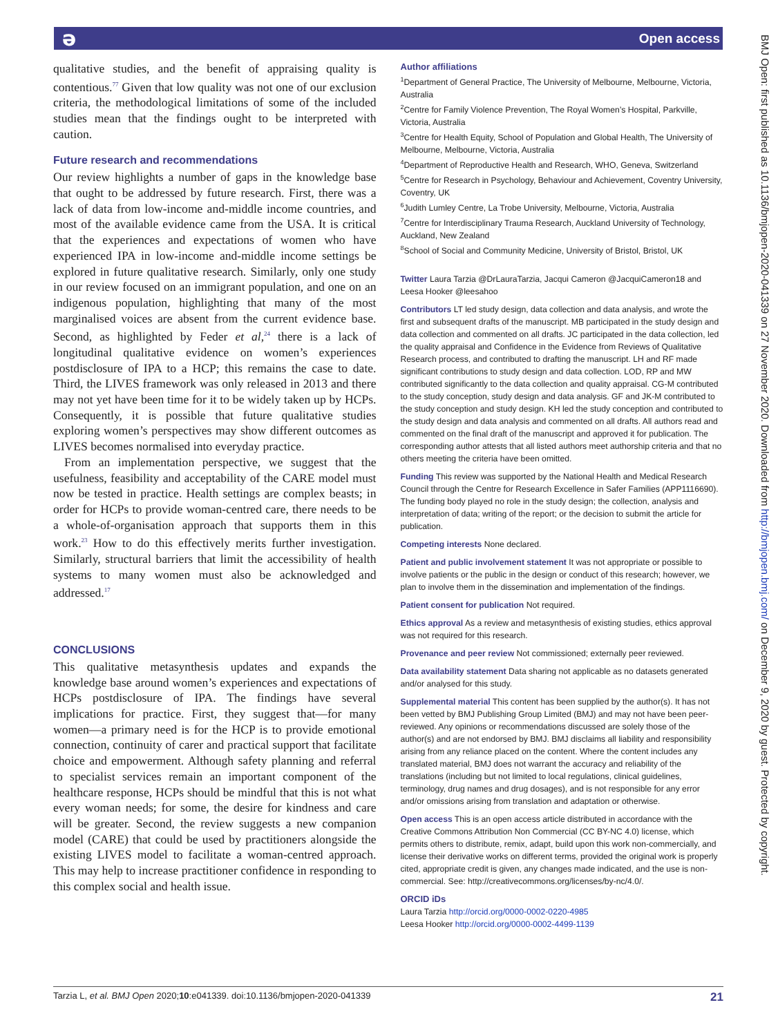ə Open access
qualitative studies, and the benefit of appraising quality is contentious.<sup>77</sup> Given that low quality was not one of our exclusion criteria, the methodological limitations of some of the included studies mean that the findings ought to be interpreted with caution.
Future research and recommendations
Our review highlights a number of gaps in the knowledge base that ought to be addressed by future research. First, there was a lack of data from low-income and-middle income countries, and most of the available evidence came from the USA. It is critical that the experiences and expectations of women who have experienced IPA in low-income and-middle income settings be explored in future qualitative research. Similarly, only one study in our review focused on an immigrant population, and one on an indigenous population, highlighting that many of the most marginalised voices are absent from the current evidence base. Second, as highlighted by Feder et al,<sup>24</sup> there is a lack of longitudinal qualitative evidence on women’s experiences postdisclosure of IPA to a HCP; this remains the case to date. Third, the LIVES framework was only released in 2013 and there may not yet have been time for it to be widely taken up by HCPs. Consequently, it is possible that future qualitative studies exploring women’s perspectives may show different outcomes as LIVES becomes normalised into everyday practice.
From an implementation perspective, we suggest that the usefulness, feasibility and acceptability of the CARE model must now be tested in practice. Health settings are complex beasts; in order for HCPs to provide woman-centred care, there needs to be a whole-of-organisation approach that supports them in this work.<sup>23</sup> How to do this effectively merits further investigation. Similarly, structural barriers that limit the accessibility of health systems to many women must also be acknowledged and addressed.<sup>17</sup>
CONCLUSIONS
This qualitative metasynthesis updates and expands the knowledge base around women’s experiences and expectations of HCPs postdisclosure of IPA. The findings have several implications for practice. First, they suggest that—for many women—a primary need is for the HCP is to provide emotional connection, continuity of carer and practical support that facilitate choice and empowerment. Although safety planning and referral to specialist services remain an important component of the healthcare response, HCPs should be mindful that this is not what every woman needs; for some, the desire for kindness and care will be greater. Second, the review suggests a new companion model (CARE) that could be used by practitioners alongside the existing LIVES model to facilitate a woman-centred approach. This may help to increase practitioner confidence in responding to this complex social and health issue.
Author affiliations
<sup>1</sup> Department of General Practice, The University of Melbourne, Melbourne, Victoria, Australia
<sup>2</sup> Centre for Family Violence Prevention, The Royal Women’s Hospital, Parkville, Victoria, Australia
<sup>3</sup> Centre for Health Equity, School of Population and Global Health, The University of Melbourne, Melbourne, Victoria, Australia
<sup>4</sup> Department of Reproductive Health and Research, WHO, Geneva, Switzerland
<sup>5</sup> Centre for Research in Psychology, Behaviour and Achievement, Coventry University, Coventry, UK
<sup>6</sup> Judith Lumley Centre, La Trobe University, Melbourne, Victoria, Australia
<sup>7</sup> Centre for Interdisciplinary Trauma Research, Auckland University of Technology, Auckland, New Zealand
<sup>8</sup> School of Social and Community Medicine, University of Bristol, Bristol, UK
Twitter Laura Tarzia @DrLauraTarzia, Jacqui Cameron @JacquiCameron18 and Leesa Hooker @leesahoo
Contributors LT led study design, data collection and data analysis, and wrote the first and subsequent drafts of the manuscript. MB participated in the study design and data collection and commented on all drafts. JC participated in the data collection, led the quality appraisal and Confidence in the Evidence from Reviews of Qualitative Research process, and contributed to drafting the manuscript. LH and RF made significant contributions to study design and data collection. LOD, RP and MW contributed significantly to the data collection and quality appraisal. CG-M contributed to the study conception, study design and data analysis. GF and JK-M contributed to the study conception and study design. KH led the study conception and contributed to the study design and data analysis and commented on all drafts. All authors read and commented on the final draft of the manuscript and approved it for publication. The corresponding author attests that all listed authors meet authorship criteria and that no others meeting the criteria have been omitted.
Funding This review was supported by the National Health and Medical Research Council through the Centre for Research Excellence in Safer Families (APP1116690). The funding body played no role in the study design; the collection, analysis and interpretation of data; writing of the report; or the decision to submit the article for publication.
Competing interests None declared.
Patient and public involvement statement It was not appropriate or possible to involve patients or the public in the design or conduct of this research; however, we plan to involve them in the dissemination and implementation of the findings.
Patient consent for publication Not required.
Ethics approval As a review and metasynthesis of existing studies, ethics approval was not required for this research.
Provenance and peer review Not commissioned; externally peer reviewed.
Data availability statement Data sharing not applicable as no datasets generated and/or analysed for this study.
Supplemental material This content has been supplied by the author(s). It has not been vetted by BMJ Publishing Group Limited (BMJ) and may not have been peer-reviewed. Any opinions or recommendations discussed are solely those of the author(s) and are not endorsed by BMJ. BMJ disclaims all liability and responsibility arising from any reliance placed on the content. Where the content includes any translated material, BMJ does not warrant the accuracy and reliability of the translations (including but not limited to local regulations, clinical guidelines, terminology, drug names and drug dosages), and is not responsible for any error and/or omissions arising from translation and adaptation or otherwise.
Open access This is an open access article distributed in accordance with the Creative Commons Attribution Non Commercial (CC BY-NC 4.0) license, which permits others to distribute, remix, adapt, build upon this work non-commercially, and license their derivative works on different terms, provided the original work is properly cited, appropriate credit is given, any changes made indicated, and the use is non-commercial. See: http://creativecommons.org/licenses/by-nc/4.0/.
ORCID iDs
Laura Tarzia http://orcid.org/0000-0002-0220-4985
Leesa Hooker http://orcid.org/0000-0002-4499-1139
BMJ Open: first published as 10.1136/bmjopen-2020-041339 on 27 November 2020. Downloaded from http://bmjopen.bmj.com/ on December 9, 2020 by guest. Protected by copyright.
Tarzia L, et al. BMJ Open 2020;10:e041339. doi:10.1136/bmjopen-2020-041339 21